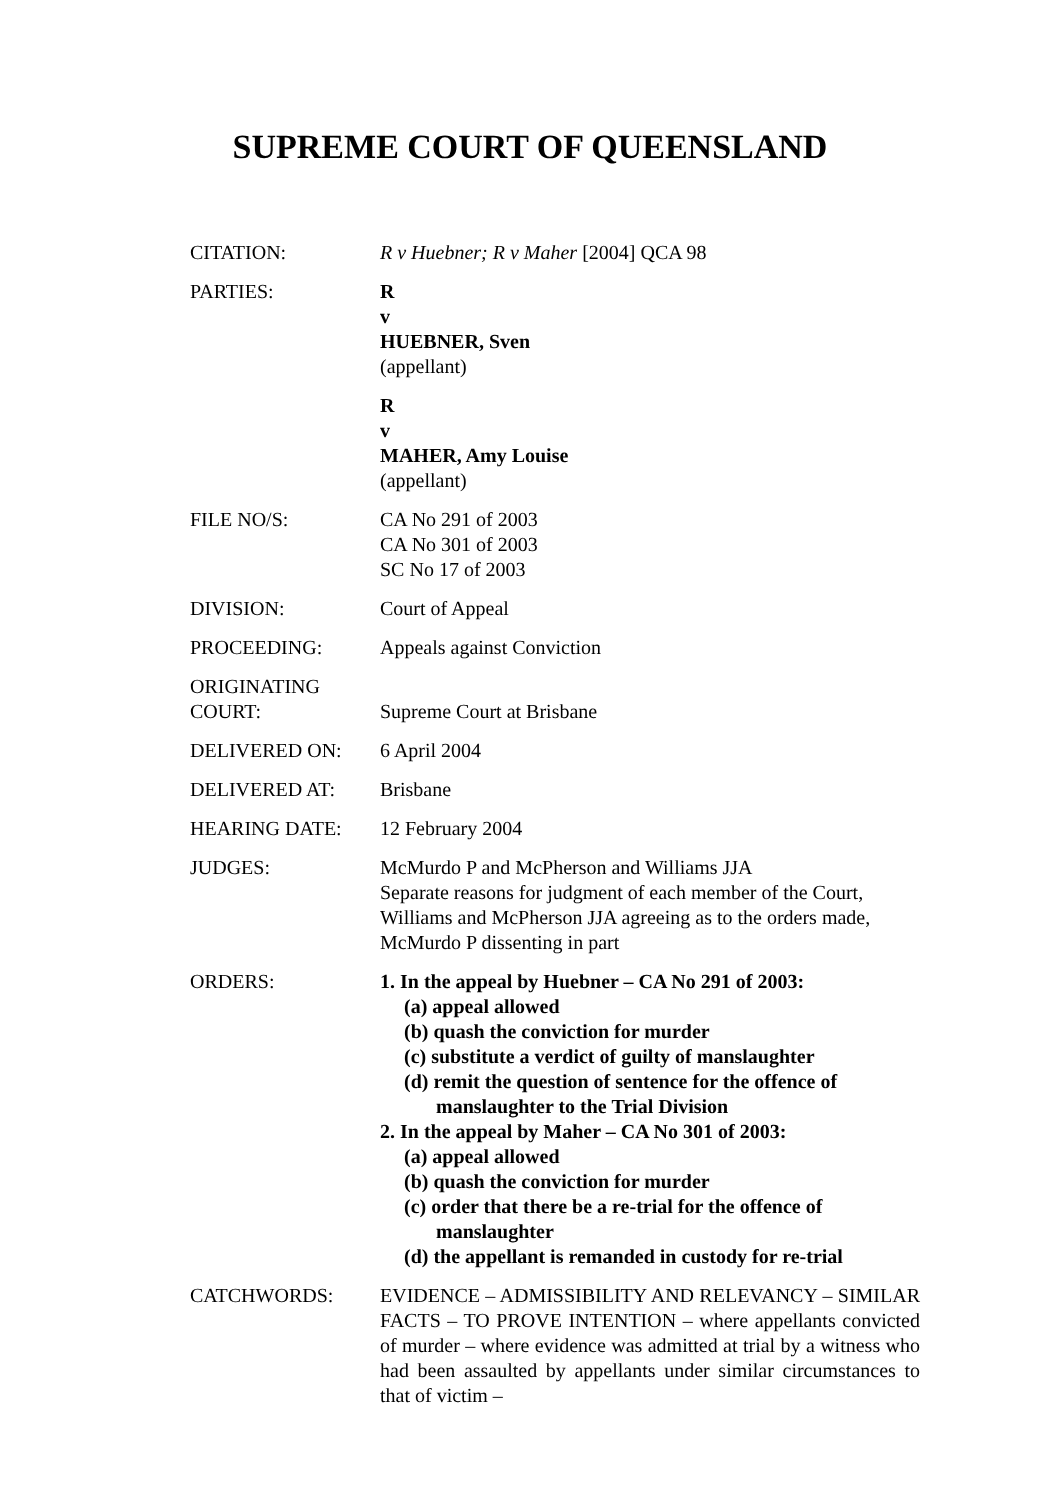SUPREME COURT OF QUEENSLAND
| CITATION: | R v Huebner; R v Maher [2004] QCA 98 |
| PARTIES: | R v HUEBNER, Sven (appellant) |
| | R v MAHER, Amy Louise (appellant) |
| FILE NO/S: | CA No 291 of 2003 CA No 301 of 2003 SC No 17 of 2003 |
| DIVISION: | Court of Appeal |
| PROCEEDING: | Appeals against Conviction |
| ORIGINATING COURT: | Supreme Court at Brisbane |
| DELIVERED ON: | 6 April 2004 |
| DELIVERED AT: | Brisbane |
| HEARING DATE: | 12 February 2004 |
| JUDGES: | McMurdo P and McPherson and Williams JJA Separate reasons for judgment of each member of the Court, Williams and McPherson JJA agreeing as to the orders made, McMurdo P dissenting in part |
| ORDERS: | 1. In the appeal by Huebner – CA No 291 of 2003: (a) appeal allowed (b) quash the conviction for murder (c) substitute a verdict of guilty of manslaughter (d) remit the question of sentence for the offence of manslaughter to the Trial Division 2. In the appeal by Maher – CA No 301 of 2003: (a) appeal allowed (b) quash the conviction for murder (c) order that there be a re-trial for the offence of manslaughter (d) the appellant is remanded in custody for re-trial |
| CATCHWORDS: | EVIDENCE – ADMISSIBILITY AND RELEVANCY – SIMILAR FACTS – TO PROVE INTENTION – where appellants convicted of murder – where evidence was admitted at trial by a witness who had been assaulted by appellants under similar circumstances to that of victim – |